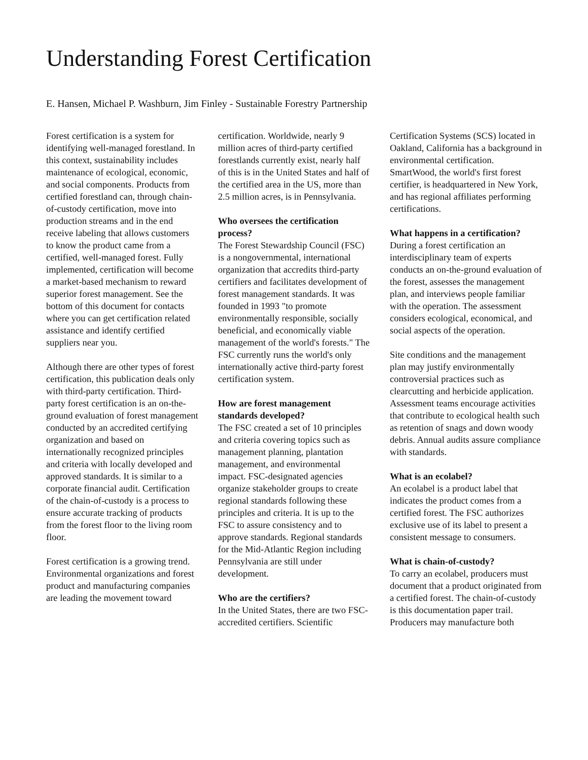Understanding Forest Certification
E. Hansen, Michael P. Washburn, Jim Finley - Sustainable Forestry Partnership
Forest certification is a system for identifying well-managed forestland. In this context, sustainability includes maintenance of ecological, economic, and social components. Products from certified forestland can, through chain-of-custody certification, move into production streams and in the end receive labeling that allows customers to know the product came from a certified, well-managed forest. Fully implemented, certification will become a market-based mechanism to reward superior forest management. See the bottom of this document for contacts where you can get certification related assistance and identify certified suppliers near you.
Although there are other types of forest certification, this publication deals only with third-party certification. Third-party forest certification is an on-the-ground evaluation of forest management conducted by an accredited certifying organization and based on internationally recognized principles and criteria with locally developed and approved standards. It is similar to a corporate financial audit. Certification of the chain-of-custody is a process to ensure accurate tracking of products from the forest floor to the living room floor.
Forest certification is a growing trend. Environmental organizations and forest product and manufacturing companies are leading the movement toward
certification. Worldwide, nearly 9 million acres of third-party certified forestlands currently exist, nearly half of this is in the United States and half of the certified area in the US, more than 2.5 million acres, is in Pennsylvania.
Who oversees the certification process?
The Forest Stewardship Council (FSC) is a nongovernmental, international organization that accredits third-party certifiers and facilitates development of forest management standards. It was founded in 1993 "to promote environmentally responsible, socially beneficial, and economically viable management of the world's forests." The FSC currently runs the world's only internationally active third-party forest certification system.
How are forest management standards developed?
The FSC created a set of 10 principles and criteria covering topics such as management planning, plantation management, and environmental impact. FSC-designated agencies organize stakeholder groups to create regional standards following these principles and criteria. It is up to the FSC to assure consistency and to approve standards. Regional standards for the Mid-Atlantic Region including Pennsylvania are still under development.
Who are the certifiers?
In the United States, there are two FSC-accredited certifiers. Scientific
Certification Systems (SCS) located in Oakland, California has a background in environmental certification. SmartWood, the world's first forest certifier, is headquartered in New York, and has regional affiliates performing certifications.
What happens in a certification?
During a forest certification an interdisciplinary team of experts conducts an on-the-ground evaluation of the forest, assesses the management plan, and interviews people familiar with the operation. The assessment considers ecological, economical, and social aspects of the operation.
Site conditions and the management plan may justify environmentally controversial practices such as clearcutting and herbicide application. Assessment teams encourage activities that contribute to ecological health such as retention of snags and down woody debris. Annual audits assure compliance with standards.
What is an ecolabel?
An ecolabel is a product label that indicates the product comes from a certified forest. The FSC authorizes exclusive use of its label to present a consistent message to consumers.
What is chain-of-custody?
To carry an ecolabel, producers must document that a product originated from a certified forest. The chain-of-custody is this documentation paper trail. Producers may manufacture both